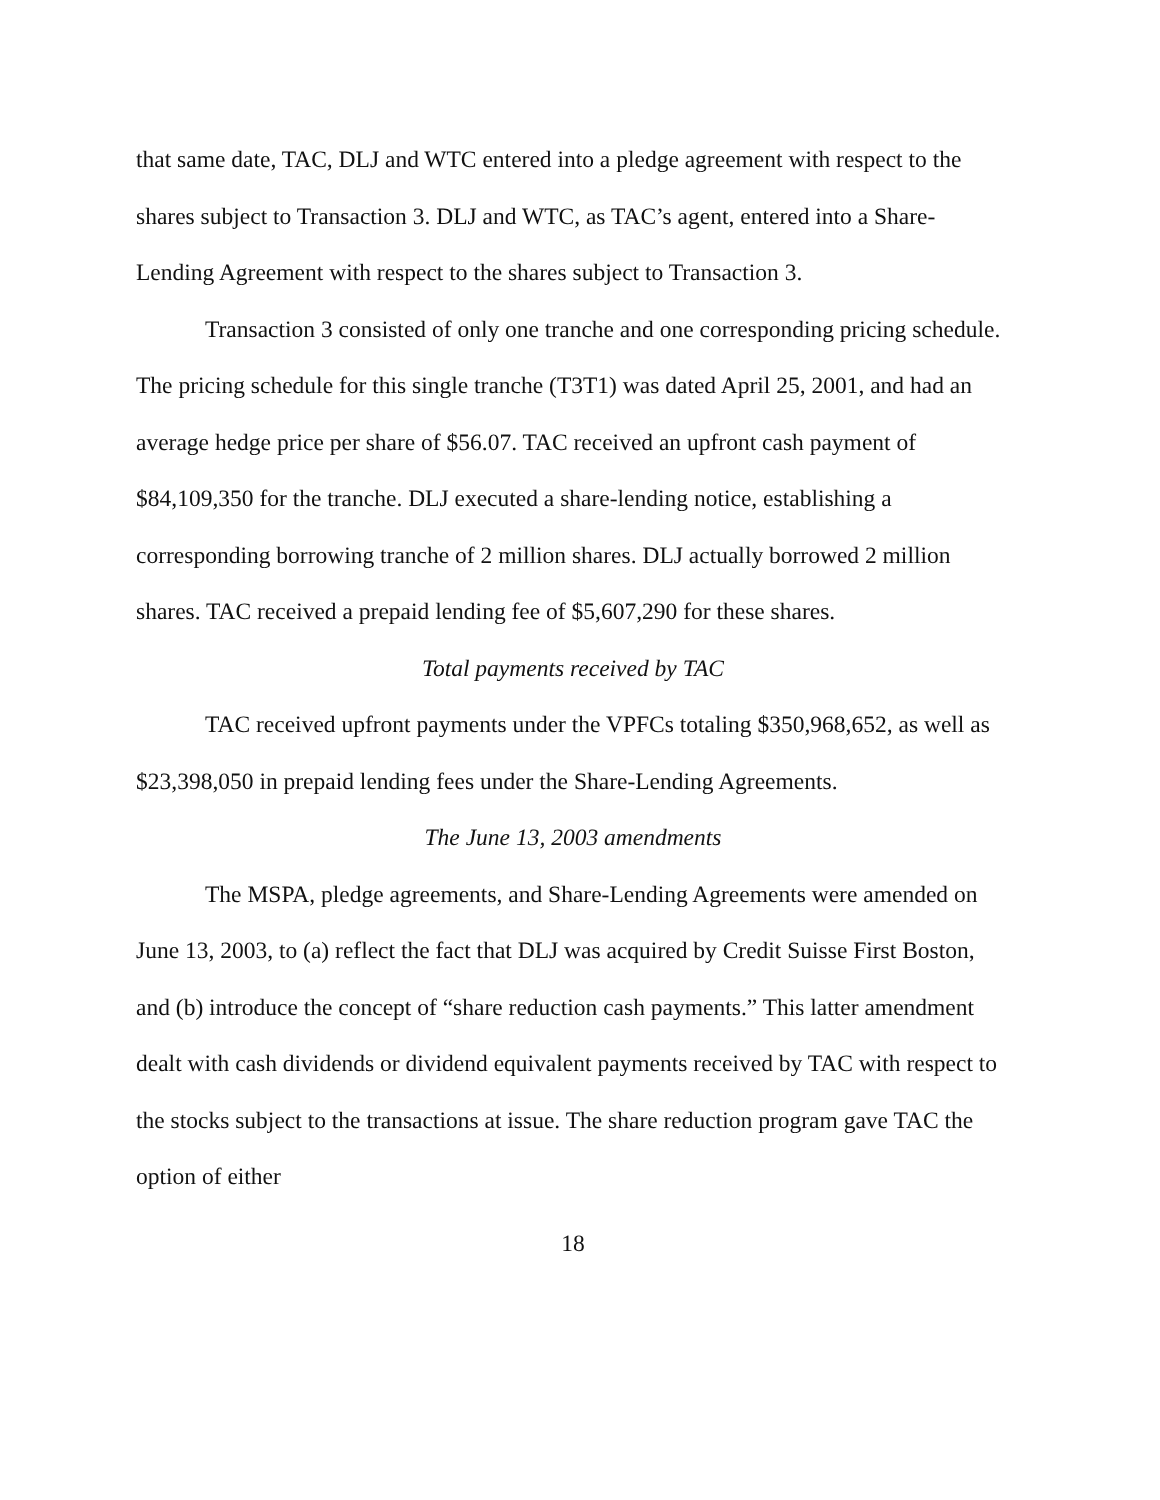that same date, TAC, DLJ and WTC entered into a pledge agreement with respect to the shares subject to Transaction 3. DLJ and WTC, as TAC’s agent, entered into a Share-Lending Agreement with respect to the shares subject to Transaction 3.
Transaction 3 consisted of only one tranche and one corresponding pricing schedule. The pricing schedule for this single tranche (T3T1) was dated April 25, 2001, and had an average hedge price per share of $56.07. TAC received an upfront cash payment of $84,109,350 for the tranche. DLJ executed a share-lending notice, establishing a corresponding borrowing tranche of 2 million shares. DLJ actually borrowed 2 million shares. TAC received a prepaid lending fee of $5,607,290 for these shares.
Total payments received by TAC
TAC received upfront payments under the VPFCs totaling $350,968,652, as well as $23,398,050 in prepaid lending fees under the Share-Lending Agreements.
The June 13, 2003 amendments
The MSPA, pledge agreements, and Share-Lending Agreements were amended on June 13, 2003, to (a) reflect the fact that DLJ was acquired by Credit Suisse First Boston, and (b) introduce the concept of “share reduction cash payments.” This latter amendment dealt with cash dividends or dividend equivalent payments received by TAC with respect to the stocks subject to the transactions at issue. The share reduction program gave TAC the option of either
18